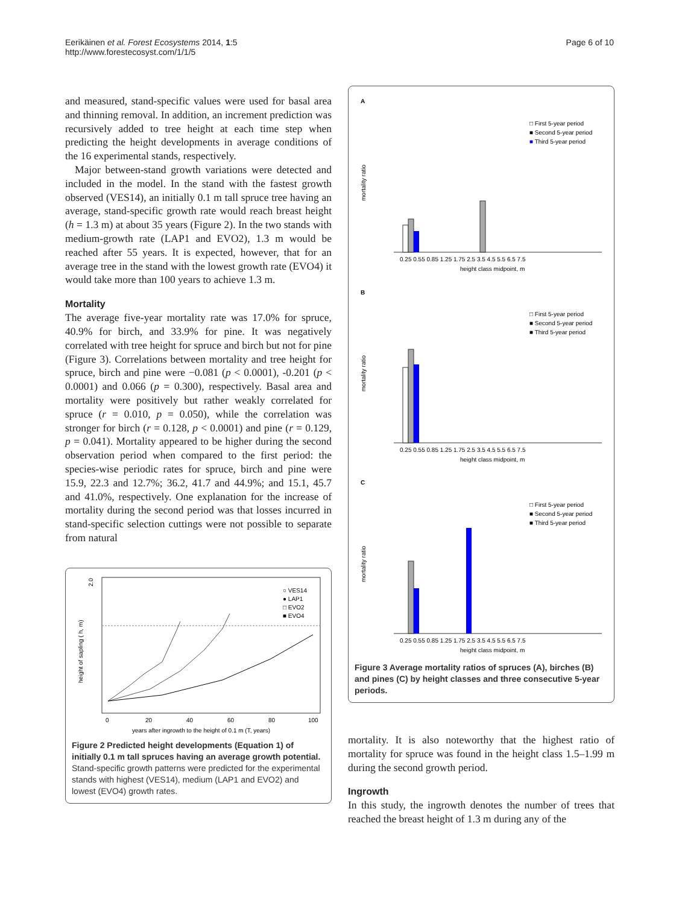Eerikäinen et al. Forest Ecosystems 2014, 1:5
http://www.forestecosyst.com/1/1/5
Page 6 of 10
and measured, stand-specific values were used for basal area and thinning removal. In addition, an increment prediction was recursively added to tree height at each time step when predicting the height developments in average conditions of the 16 experimental stands, respectively.
Major between-stand growth variations were detected and included in the model. In the stand with the fastest growth observed (VES14), an initially 0.1 m tall spruce tree having an average, stand-specific growth rate would reach breast height (h = 1.3 m) at about 35 years (Figure 2). In the two stands with medium-growth rate (LAP1 and EVO2), 1.3 m would be reached after 55 years. It is expected, however, that for an average tree in the stand with the lowest growth rate (EVO4) it would take more than 100 years to achieve 1.3 m.
Mortality
The average five-year mortality rate was 17.0% for spruce, 40.9% for birch, and 33.9% for pine. It was negatively correlated with tree height for spruce and birch but not for pine (Figure 3). Correlations between mortality and tree height for spruce, birch and pine were −0.081 (p < 0.0001), -0.201 (p < 0.0001) and 0.066 (p = 0.300), respectively. Basal area and mortality were positively but rather weakly correlated for spruce (r = 0.010, p = 0.050), while the correlation was stronger for birch (r = 0.128, p < 0.0001) and pine (r = 0.129, p = 0.041). Mortality appeared to be higher during the second observation period when compared to the first period: the species-wise periodic rates for spruce, birch and pine were 15.9, 22.3 and 12.7%; 36.2, 41.7 and 44.9%; and 15.1, 45.7 and 41.0%, respectively. One explanation for the increase of mortality during the second period was that losses incurred in stand-specific selection cuttings were not possible to separate from natural
2.0
height of sapling ( h, m)
0
20
40
60
80
100
years after ingrowth to the height of 0.1 m (T, years)
○ VES14
● LAP1
□ EVO2
■ EVO4
Figure 2 Predicted height developments (Equation 1) of initially 0.1 m tall spruces having an average growth potential. Stand-specific growth patterns were predicted for the experimental stands with highest (VES14), medium (LAP1 and EVO2) and lowest (EVO4) growth rates.
A
B
C
mortality ratio
0.25 0.55 0.85 1.25 1.75 2.5 3.5 4.5 5.5 6.5 7.5
height class midpoint, m
□ First 5-year period
■ Second 5-year period
■ Third 5-year period
mortality ratio
0.25 0.55 0.85 1.25 1.75 2.5 3.5 4.5 5.5 6.5 7.5
height class midpoint, m
□ First 5-year period
■ Second 5-year period
■ Third 5-year period
mortality ratio
0.25 0.55 0.85 1.25 1.75 2.5 3.5 4.5 5.5 6.5 7.5
height class midpoint, m
□ First 5-year period
■ Second 5-year period
■ Third 5-year period
Figure 3 Average mortality ratios of spruces (A), birches (B) and pines (C) by height classes and three consecutive 5-year periods.
mortality. It is also noteworthy that the highest ratio of mortality for spruce was found in the height class 1.5–1.99 m during the second growth period.
Ingrowth
In this study, the ingrowth denotes the number of trees that reached the breast height of 1.3 m during any of the